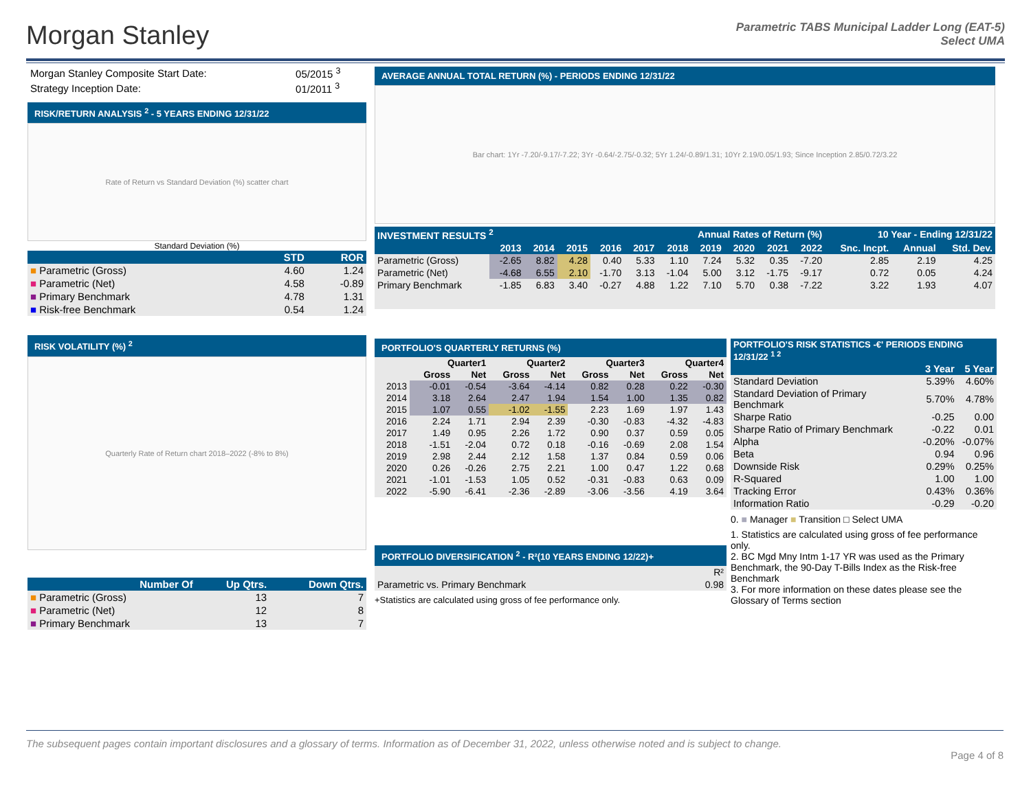Morgan Stanley
Parametric TABS Municipal Ladder Long (EAT-5)
Select UMA
| Morgan Stanley Composite Start Date: | 05/2015 <sup>3</sup> |
| Strategy Inception Date: | 01/2011 <sup>3</sup> |
RISK/RETURN ANALYSIS <sup>2</sup> - 5 YEARS ENDING 12/31/22
Rate of Return vs Standard Deviation (%) scatter chart
Standard Deviation (%)
| | STD | ROR |
| --- | --- | --- |
| ■ Parametric (Gross) | 4.60 | 1.24 |
| ■ Parametric (Net) | 4.58 | -0.89 |
| ■ Primary Benchmark | 4.78 | 1.31 |
| ■ Risk-free Benchmark | 0.54 | 1.24 |
RISK VOLATILITY (%) <sup>2</sup>
Quarterly Rate of Return chart 2018–2022 (-8% to 8%)
| Number Of | Up Qtrs. | Down Qtrs. |
| --- | --- | --- |
| ■ Parametric (Gross) | 13 | 7 |
| ■ Parametric (Net) | 12 | 8 |
| ■ Primary Benchmark | 13 | 7 |
AVERAGE ANNUAL TOTAL RETURN (%) - PERIODS ENDING 12/31/22
Bar chart: 1Yr -7.20/-9.17/-7.22; 3Yr -0.64/-2.75/-0.32; 5Yr 1.24/-0.89/1.31; 10Yr 2.19/0.05/1.93; Since Inception 2.85/0.72/3.22
| INVESTMENT RESULTS <sup>2</sup> | | Annual Rates of Return (%) | | | | | | | | | 10 Year - Ending 12/31/22 | | |
| --- | --- | --- | --- | --- | --- | --- | --- | --- | --- | --- | --- | --- | --- |
| | 2013 | 2014 | 2015 | 2016 | 2017 | 2018 | 2019 | 2020 | 2021 | 2022 | Snc. Incpt. | Annual | Std. Dev. |
| Parametric (Gross) | -2.65 | 8.82 | 4.28 | 0.40 | 5.33 | 1.10 | 7.24 | 5.32 | 0.35 | -7.20 | 2.85 | 2.19 | 4.25 |
| Parametric (Net) | -4.68 | 6.55 | 2.10 | -1.70 | 3.13 | -1.04 | 5.00 | 3.12 | -1.75 | -9.17 | 0.72 | 0.05 | 4.24 |
| Primary Benchmark | -1.85 | 6.83 | 3.40 | -0.27 | 4.88 | 1.22 | 7.10 | 5.70 | 0.38 | -7.22 | 3.22 | 1.93 | 4.07 |
PORTFOLIO'S QUARTERLY RETURNS (%)
| | Quarter1 | | Quarter2 | | Quarter3 | | Quarter4 | |
| --- | --- | --- | --- | --- | --- | --- | --- | --- |
| | Gross | Net | Gross | Net | Gross | Net | Gross | Net |
| 2013 | -0.01 | -0.54 | -3.64 | -4.14 | 0.82 | 0.28 | 0.22 | -0.30 |
| 2014 | 3.18 | 2.64 | 2.47 | 1.94 | 1.54 | 1.00 | 1.35 | 0.82 |
| 2015 | 1.07 | 0.55 | -1.02 | -1.55 | 2.23 | 1.69 | 1.97 | 1.43 |
| 2016 | 2.24 | 1.71 | 2.94 | 2.39 | -0.30 | -0.83 | -4.32 | -4.83 |
| 2017 | 1.49 | 0.95 | 2.26 | 1.72 | 0.90 | 0.37 | 0.59 | 0.05 |
| 2018 | -1.51 | -2.04 | 0.72 | 0.18 | -0.16 | -0.69 | 2.08 | 1.54 |
| 2019 | 2.98 | 2.44 | 2.12 | 1.58 | 1.37 | 0.84 | 0.59 | 0.06 |
| 2020 | 0.26 | -0.26 | 2.75 | 2.21 | 1.00 | 0.47 | 1.22 | 0.68 |
| 2021 | -1.01 | -1.53 | 1.05 | 0.52 | -0.31 | -0.83 | 0.63 | 0.09 |
| 2022 | -5.90 | -6.41 | -2.36 | -2.89 | -3.06 | -3.56 | 4.19 | 3.64 |
PORTFOLIO DIVERSIFICATION <sup>2</sup> - R²(10 YEARS ENDING 12/22)+
| | R² |
| Parametric vs. Primary Benchmark | 0.98 |
+Statistics are calculated using gross of fee performance only.
| PORTFOLIO'S RISK STATISTICS -€' PERIODS ENDING 12/31/22 <sup>1 2</sup> | | |
| --- | --- | --- |
| | 3 Year | 5 Year |
| Standard Deviation | 5.39% | 4.60% |
| Standard Deviation of Primary Benchmark | 5.70% | 4.78% |
| Sharpe Ratio | -0.25 | 0.00 |
| Sharpe Ratio of Primary Benchmark | -0.22 | 0.01 |
| Alpha | -0.20% | -0.07% |
| Beta | 0.94 | 0.96 |
| Downside Risk | 0.29% | 0.25% |
| R-Squared | 1.00 | 1.00 |
| Tracking Error | 0.43% | 0.36% |
| Information Ratio | -0.29 | -0.20 |
0. ■ Manager ■ Transition □ Select UMA
1. Statistics are calculated using gross of fee performance only.
2. BC Mgd Mny Intm 1-17 YR was used as the Primary Benchmark, the 90-Day T-Bills Index as the Risk-free Benchmark
3. For more information on these dates please see the Glossary of Terms section
The subsequent pages contain important disclosures and a glossary of terms. Information as of December 31, 2022, unless otherwise noted and is subject to change.
Page 4 of 8